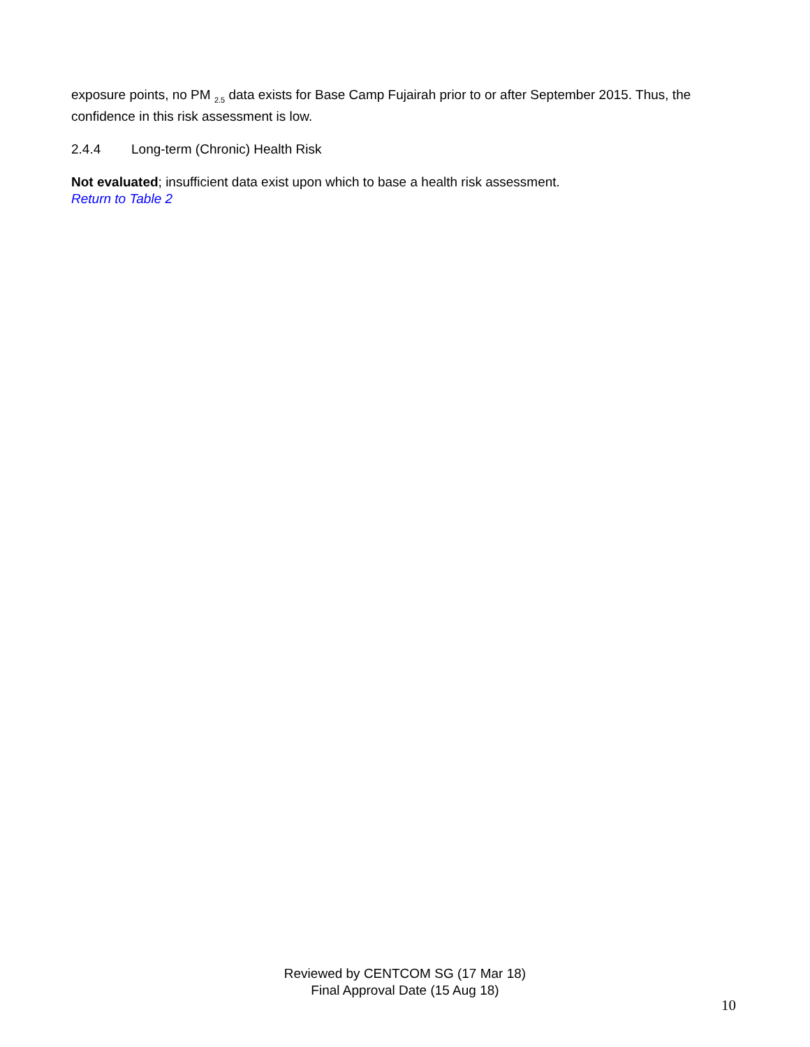exposure points, no PM <sub>2.5</sub> data exists for Base Camp Fujairah prior to or after September 2015. Thus, the confidence in this risk assessment is low.
2.4.4 Long-term (Chronic) Health Risk
Not evaluated; insufficient data exist upon which to base a health risk assessment.
Return to Table 2
Reviewed by CENTCOM SG (17 Mar 18)
Final Approval Date (15 Aug 18)
10